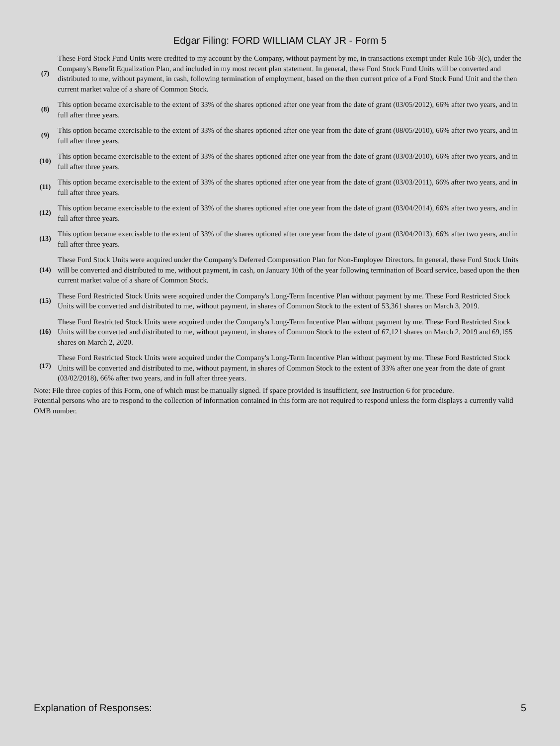Edgar Filing: FORD WILLIAM CLAY JR - Form 5
| (7) | These Ford Stock Fund Units were credited to my account by the Company, without payment by me, in transactions exempt under Rule 16b-3(c), under the Company's Benefit Equalization Plan, and included in my most recent plan statement. In general, these Ford Stock Fund Units will be converted and distributed to me, without payment, in cash, following termination of employment, based on the then current price of a Ford Stock Fund Unit and the then current market value of a share of Common Stock. |
| (8) | This option became exercisable to the extent of 33% of the shares optioned after one year from the date of grant (03/05/2012), 66% after two years, and in full after three years. |
| (9) | This option became exercisable to the extent of 33% of the shares optioned after one year from the date of grant (08/05/2010), 66% after two years, and in full after three years. |
| (10) | This option became exercisable to the extent of 33% of the shares optioned after one year from the date of grant (03/03/2010), 66% after two years, and in full after three years. |
| (11) | This option became exercisable to the extent of 33% of the shares optioned after one year from the date of grant (03/03/2011), 66% after two years, and in full after three years. |
| (12) | This option became exercisable to the extent of 33% of the shares optioned after one year from the date of grant (03/04/2014), 66% after two years, and in full after three years. |
| (13) | This option became exercisable to the extent of 33% of the shares optioned after one year from the date of grant (03/04/2013), 66% after two years, and in full after three years. |
| (14) | These Ford Stock Units were acquired under the Company's Deferred Compensation Plan for Non-Employee Directors. In general, these Ford Stock Units will be converted and distributed to me, without payment, in cash, on January 10th of the year following termination of Board service, based upon the then current market value of a share of Common Stock. |
| (15) | These Ford Restricted Stock Units were acquired under the Company's Long-Term Incentive Plan without payment by me. These Ford Restricted Stock Units will be converted and distributed to me, without payment, in shares of Common Stock to the extent of 53,361 shares on March 3, 2019. |
| (16) | These Ford Restricted Stock Units were acquired under the Company's Long-Term Incentive Plan without payment by me. These Ford Restricted Stock Units will be converted and distributed to me, without payment, in shares of Common Stock to the extent of 67,121 shares on March 2, 2019 and 69,155 shares on March 2, 2020. |
| (17) | These Ford Restricted Stock Units were acquired under the Company's Long-Term Incentive Plan without payment by me. These Ford Restricted Stock Units will be converted and distributed to me, without payment, in shares of Common Stock to the extent of 33% after one year from the date of grant (03/02/2018), 66% after two years, and in full after three years. |
Note: File three copies of this Form, one of which must be manually signed. If space provided is insufficient, see Instruction 6 for procedure.
Potential persons who are to respond to the collection of information contained in this form are not required to respond unless the form displays a currently valid OMB number.
Explanation of Responses: 5